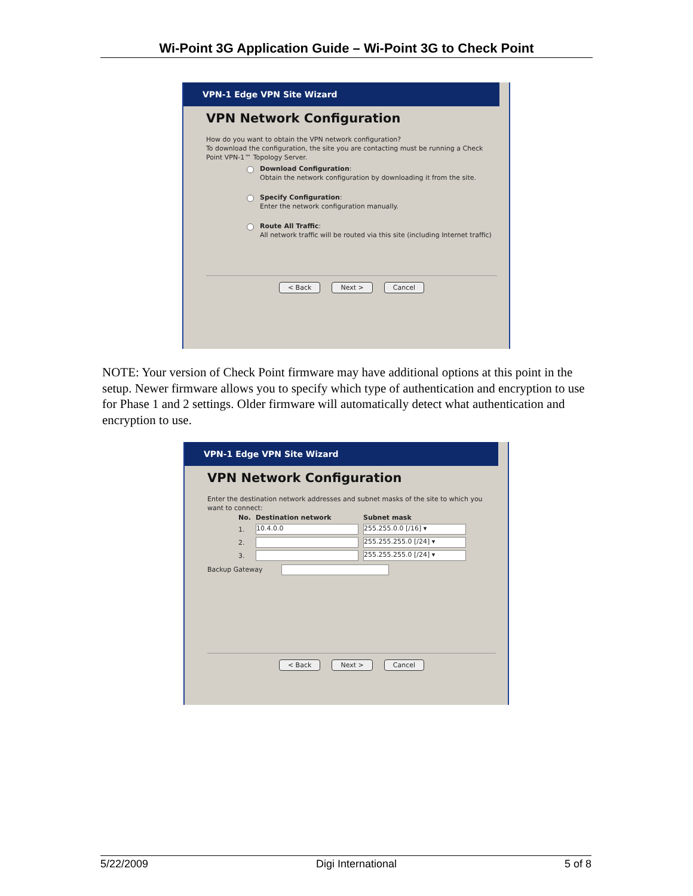Wi-Point 3G Application Guide – Wi-Point 3G to Check Point
VPN-1 Edge VPN Site Wizard
VPN Network Configuration
How do you want to obtain the VPN network configuration?
To download the configuration, the site you are contacting must be running a Check Point VPN-1™ Topology Server.
Download Configuration:
Obtain the network configuration by downloading it from the site.
Specify Configuration:
Enter the network configuration manually.
Route All Traffic:
All network traffic will be routed via this site (including Internet traffic)
< Back Next > Cancel
NOTE: Your version of Check Point firmware may have additional options at this point in the setup. Newer firmware allows you to specify which type of authentication and encryption to use for Phase 1 and 2 settings. Older firmware will automatically detect what authentication and encryption to use.
VPN-1 Edge VPN Site Wizard
VPN Network Configuration
Enter the destination network addresses and subnet masks of the site to which you want to connect:
| No. | Destination network | Subnet mask |
| --- | --- | --- |
| 1. | 10.4.0.0 | 255.255.0.0 [/16] ▾ |
| 2. | | 255.255.255.0 [/24] ▾ |
| 3. | | 255.255.255.0 [/24] ▾ |
Backup Gateway
< Back Next > Cancel
5/22/2009 Digi International 5 of 8